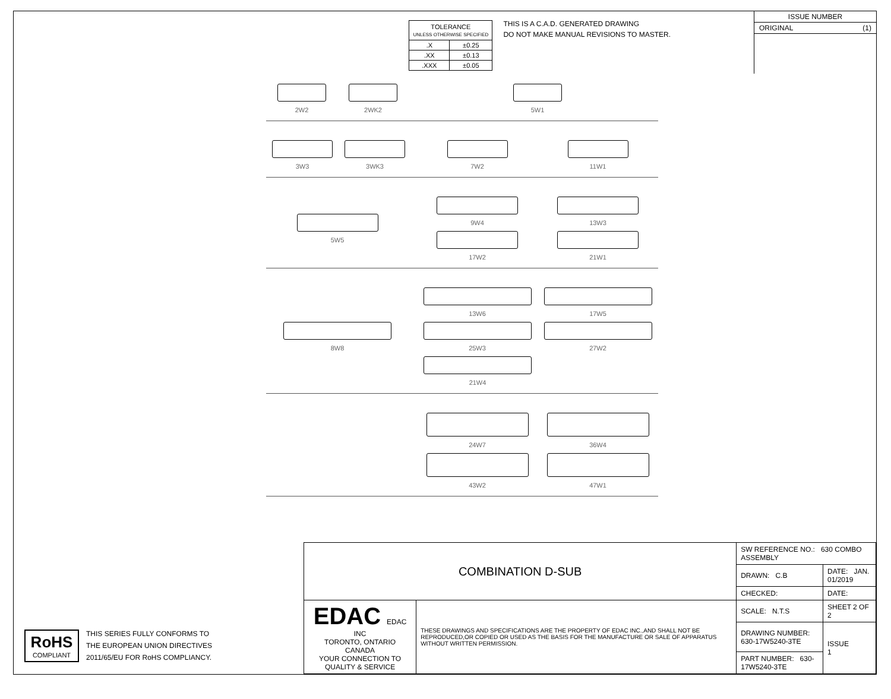| TOLERANCE UNLESS OTHERWISE SPECIFIED | |
| .X | ±0.25 |
| .XX | ±0.13 |
| .XXX | ±0.05 |
THIS IS A C.A.D. GENERATED DRAWING
DO NOT MAKE MANUAL REVISIONS TO MASTER.
ISSUE NUMBER
ORIGINAL (1)
2W2
2WK2
5W1
3W3
3WK3
7W2
11W1
5W5
9W4
13W3
17W2
21W1
8W8
13W6
17W5
25W3
27W2
21W4
24W7
36W4
43W2
47W1
RoHS
COMPLIANT
THIS SERIES FULLY CONFORMS TO
THE EUROPEAN UNION DIRECTIVES
2011/65/EU FOR RoHS COMPLIANCY.
| COMBINATION D-SUB | | SW REFERENCE NO.: 630 COMBO ASSEMBLY | |
| | | DRAWN: C.B | DATE: JAN. 01/2019 |
| | | CHECKED: | DATE: |
| EDAC EDAC INC TORONTO, ONTARIO CANADA YOUR CONNECTION TO QUALITY & SERVICE | THESE DRAWINGS AND SPECIFICATIONS ARE THE PROPERTY OF EDAC INC.,AND SHALL NOT BE REPRODUCED,OR COPIED OR USED AS THE BASIS FOR THE MANUFACTURE OR SALE OF APPARATUS WITHOUT WRITTEN PERMISSION. | SCALE: N.T.S | SHEET 2 OF 2 |
| | | DRAWING NUMBER: 630-17W5240-3TE | ISSUE 1 |
| | | PART NUMBER: 630-17W5240-3TE | |